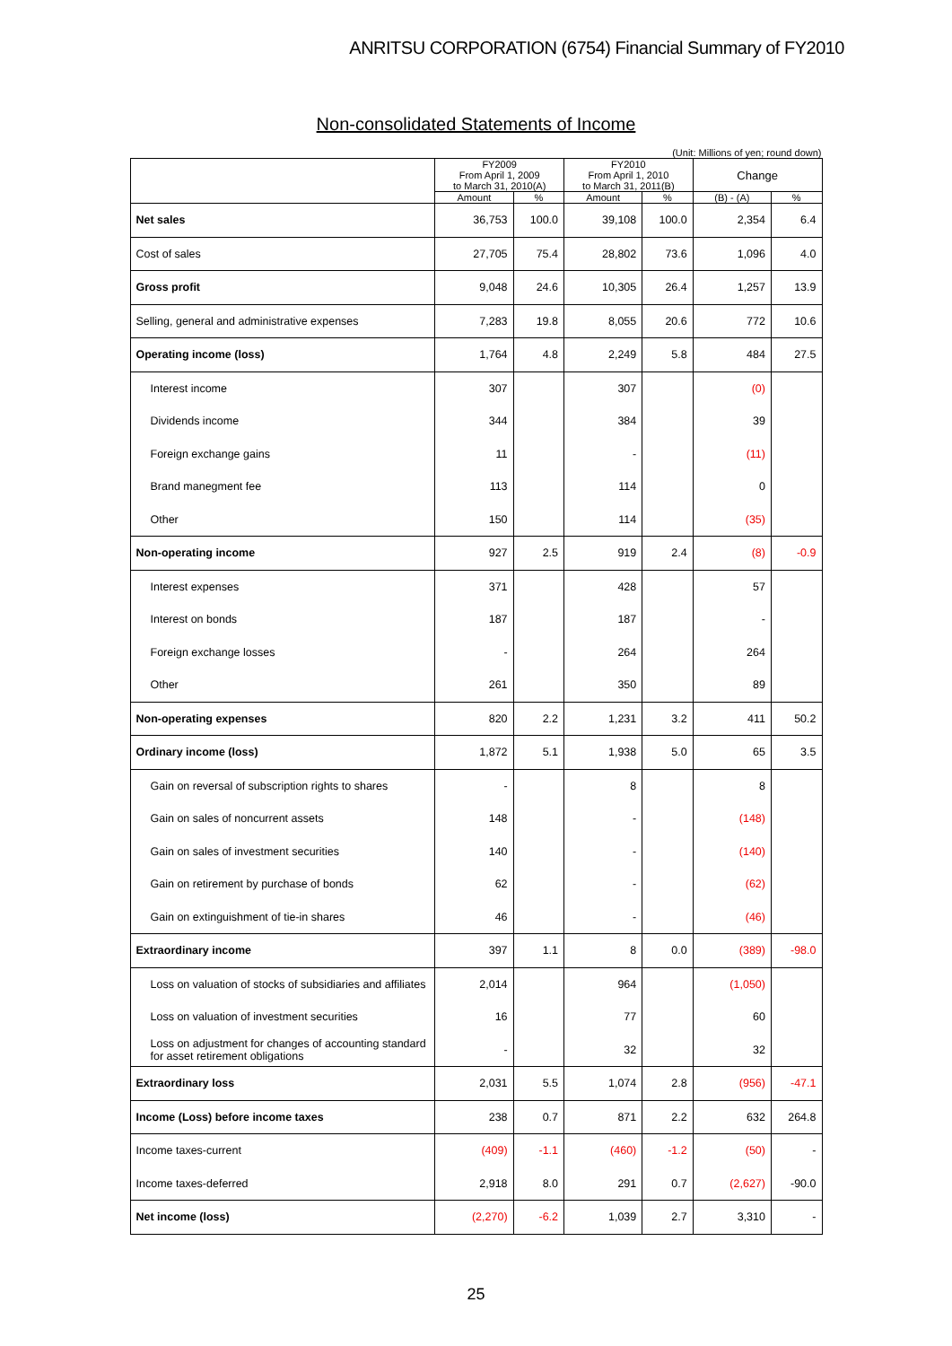ANRITSU CORPORATION (6754) Financial Summary of FY2010
Non-consolidated Statements of Income
(Unit: Millions of yen; round down)
| | FY2009 From April 1, 2009 to March 31, 2010(A) | | FY2010 From April 1, 2010 to March 31, 2011(B) | | Change | |
| --- | --- | --- | --- | --- | --- | --- |
| | Amount | % | Amount | % | (B) - (A) | % |
| Net sales | 36,753 | 100.0 | 39,108 | 100.0 | 2,354 | 6.4 |
| Cost of sales | 27,705 | 75.4 | 28,802 | 73.6 | 1,096 | 4.0 |
| Gross profit | 9,048 | 24.6 | 10,305 | 26.4 | 1,257 | 13.9 |
| Selling, general and administrative expenses | 7,283 | 19.8 | 8,055 | 20.6 | 772 | 10.6 |
| Operating income (loss) | 1,764 | 4.8 | 2,249 | 5.8 | 484 | 27.5 |
| Interest income | 307 | | 307 | | (0) | |
| Dividends income | 344 | | 384 | | 39 | |
| Foreign exchange gains | 11 | | - | | (11) | |
| Brand manegment fee | 113 | | 114 | | 0 | |
| Other | 150 | | 114 | | (35) | |
| Non-operating income | 927 | 2.5 | 919 | 2.4 | (8) | -0.9 |
| Interest expenses | 371 | | 428 | | 57 | |
| Interest on bonds | 187 | | 187 | | - | |
| Foreign exchange losses | - | | 264 | | 264 | |
| Other | 261 | | 350 | | 89 | |
| Non-operating expenses | 820 | 2.2 | 1,231 | 3.2 | 411 | 50.2 |
| Ordinary income (loss) | 1,872 | 5.1 | 1,938 | 5.0 | 65 | 3.5 |
| Gain on reversal of subscription rights to shares | - | | 8 | | 8 | |
| Gain on sales of noncurrent assets | 148 | | - | | (148) | |
| Gain on sales of investment securities | 140 | | - | | (140) | |
| Gain on retirement by purchase of bonds | 62 | | - | | (62) | |
| Gain on extinguishment of tie-in shares | 46 | | - | | (46) | |
| Extraordinary income | 397 | 1.1 | 8 | 0.0 | (389) | -98.0 |
| Loss on valuation of stocks of subsidiaries and affiliates | 2,014 | | 964 | | (1,050) | |
| Loss on valuation of investment securities | 16 | | 77 | | 60 | |
| Loss on adjustment for changes of accounting standard for asset retirement obligations | - | | 32 | | 32 | |
| Extraordinary loss | 2,031 | 5.5 | 1,074 | 2.8 | (956) | -47.1 |
| Income (Loss) before income taxes | 238 | 0.7 | 871 | 2.2 | 632 | 264.8 |
| Income taxes-current | (409) | -1.1 | (460) | -1.2 | (50) | - |
| Income taxes-deferred | 2,918 | 8.0 | 291 | 0.7 | (2,627) | -90.0 |
| Net income (loss) | (2,270) | -6.2 | 1,039 | 2.7 | 3,310 | - |
25